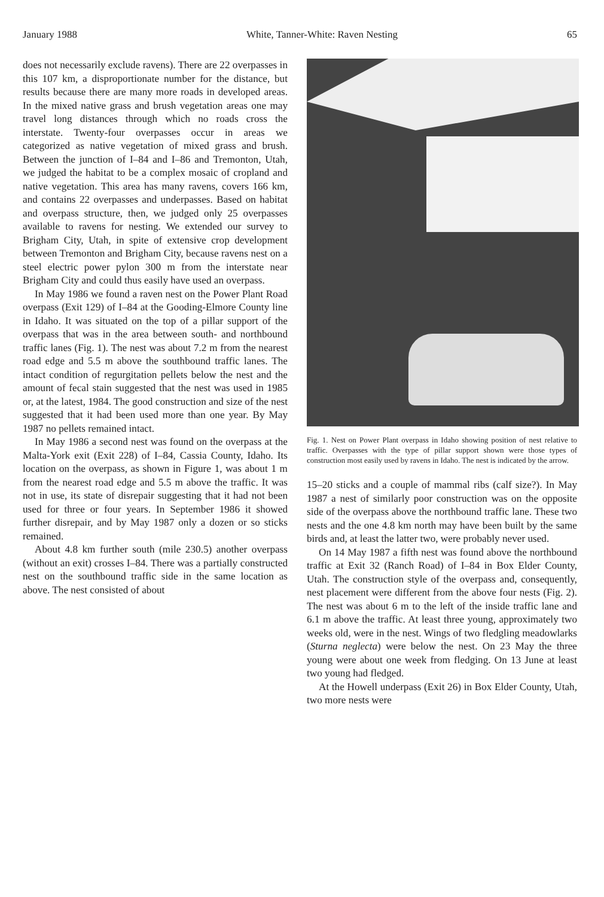January 1988 White, Tanner-White: Raven Nesting 65
does not necessarily exclude ravens). There are 22 overpasses in this 107 km, a disproportionate number for the distance, but results because there are many more roads in developed areas. In the mixed native grass and brush vegetation areas one may travel long distances through which no roads cross the interstate. Twenty-four overpasses occur in areas we categorized as native vegetation of mixed grass and brush. Between the junction of I–84 and I–86 and Tremonton, Utah, we judged the habitat to be a complex mosaic of cropland and native vegetation. This area has many ravens, covers 166 km, and contains 22 overpasses and underpasses. Based on habitat and overpass structure, then, we judged only 25 overpasses available to ravens for nesting. We extended our survey to Brigham City, Utah, in spite of extensive crop development between Tremonton and Brigham City, because ravens nest on a steel electric power pylon 300 m from the interstate near Brigham City and could thus easily have used an overpass.
In May 1986 we found a raven nest on the Power Plant Road overpass (Exit 129) of I–84 at the Gooding-Elmore County line in Idaho. It was situated on the top of a pillar support of the overpass that was in the area between south- and northbound traffic lanes (Fig. 1). The nest was about 7.2 m from the nearest road edge and 5.5 m above the southbound traffic lanes. The intact condition of regurgitation pellets below the nest and the amount of fecal stain suggested that the nest was used in 1985 or, at the latest, 1984. The good construction and size of the nest suggested that it had been used more than one year. By May 1987 no pellets remained intact.
In May 1986 a second nest was found on the overpass at the Malta-York exit (Exit 228) of I–84, Cassia County, Idaho. Its location on the overpass, as shown in Figure 1, was about 1 m from the nearest road edge and 5.5 m above the traffic. It was not in use, its state of disrepair suggesting that it had not been used for three or four years. In September 1986 it showed further disrepair, and by May 1987 only a dozen or so sticks remained.
About 4.8 km further south (mile 230.5) another overpass (without an exit) crosses I–84. There was a partially constructed nest on the southbound traffic side in the same location as above. The nest consisted of about
Fig. 1. Nest on Power Plant overpass in Idaho showing position of nest relative to traffic. Overpasses with the type of pillar support shown were those types of construction most easily used by ravens in Idaho. The nest is indicated by the arrow.
15–20 sticks and a couple of mammal ribs (calf size?). In May 1987 a nest of similarly poor construction was on the opposite side of the overpass above the northbound traffic lane. These two nests and the one 4.8 km north may have been built by the same birds and, at least the latter two, were probably never used.
On 14 May 1987 a fifth nest was found above the northbound traffic at Exit 32 (Ranch Road) of I–84 in Box Elder County, Utah. The construction style of the overpass and, consequently, nest placement were different from the above four nests (Fig. 2). The nest was about 6 m to the left of the inside traffic lane and 6.1 m above the traffic. At least three young, approximately two weeks old, were in the nest. Wings of two fledgling meadowlarks (Sturna neglecta) were below the nest. On 23 May the three young were about one week from fledging. On 13 June at least two young had fledged.
At the Howell underpass (Exit 26) in Box Elder County, Utah, two more nests were